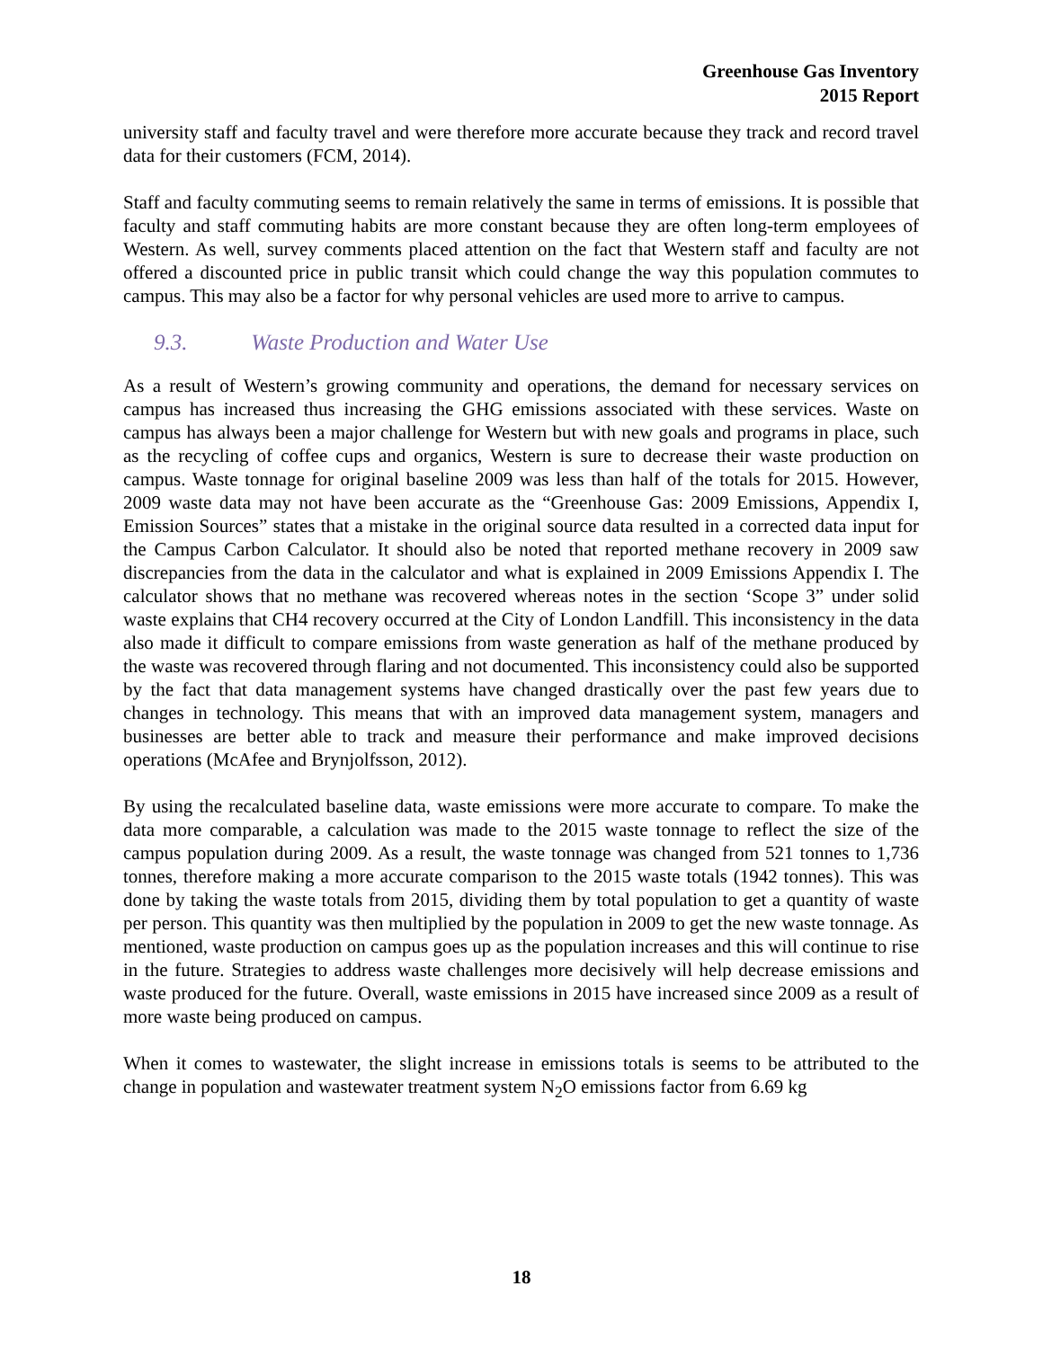Greenhouse Gas Inventory
2015 Report
university staff and faculty travel and were therefore more accurate because they track and record travel data for their customers (FCM, 2014).
Staff and faculty commuting seems to remain relatively the same in terms of emissions. It is possible that faculty and staff commuting habits are more constant because they are often long-term employees of Western. As well, survey comments placed attention on the fact that Western staff and faculty are not offered a discounted price in public transit which could change the way this population commutes to campus. This may also be a factor for why personal vehicles are used more to arrive to campus.
9.3. Waste Production and Water Use
As a result of Western’s growing community and operations, the demand for necessary services on campus has increased thus increasing the GHG emissions associated with these services. Waste on campus has always been a major challenge for Western but with new goals and programs in place, such as the recycling of coffee cups and organics, Western is sure to decrease their waste production on campus. Waste tonnage for original baseline 2009 was less than half of the totals for 2015. However, 2009 waste data may not have been accurate as the “Greenhouse Gas: 2009 Emissions, Appendix I, Emission Sources” states that a mistake in the original source data resulted in a corrected data input for the Campus Carbon Calculator. It should also be noted that reported methane recovery in 2009 saw discrepancies from the data in the calculator and what is explained in 2009 Emissions Appendix I. The calculator shows that no methane was recovered whereas notes in the section ‘Scope 3” under solid waste explains that CH4 recovery occurred at the City of London Landfill. This inconsistency in the data also made it difficult to compare emissions from waste generation as half of the methane produced by the waste was recovered through flaring and not documented. This inconsistency could also be supported by the fact that data management systems have changed drastically over the past few years due to changes in technology. This means that with an improved data management system, managers and businesses are better able to track and measure their performance and make improved decisions operations (McAfee and Brynjolfsson, 2012).
By using the recalculated baseline data, waste emissions were more accurate to compare. To make the data more comparable, a calculation was made to the 2015 waste tonnage to reflect the size of the campus population during 2009. As a result, the waste tonnage was changed from 521 tonnes to 1,736 tonnes, therefore making a more accurate comparison to the 2015 waste totals (1942 tonnes). This was done by taking the waste totals from 2015, dividing them by total population to get a quantity of waste per person. This quantity was then multiplied by the population in 2009 to get the new waste tonnage. As mentioned, waste production on campus goes up as the population increases and this will continue to rise in the future. Strategies to address waste challenges more decisively will help decrease emissions and waste produced for the future. Overall, waste emissions in 2015 have increased since 2009 as a result of more waste being produced on campus.
When it comes to wastewater, the slight increase in emissions totals is seems to be attributed to the change in population and wastewater treatment system N<sub>2</sub>O emissions factor from 6.69 kg
18